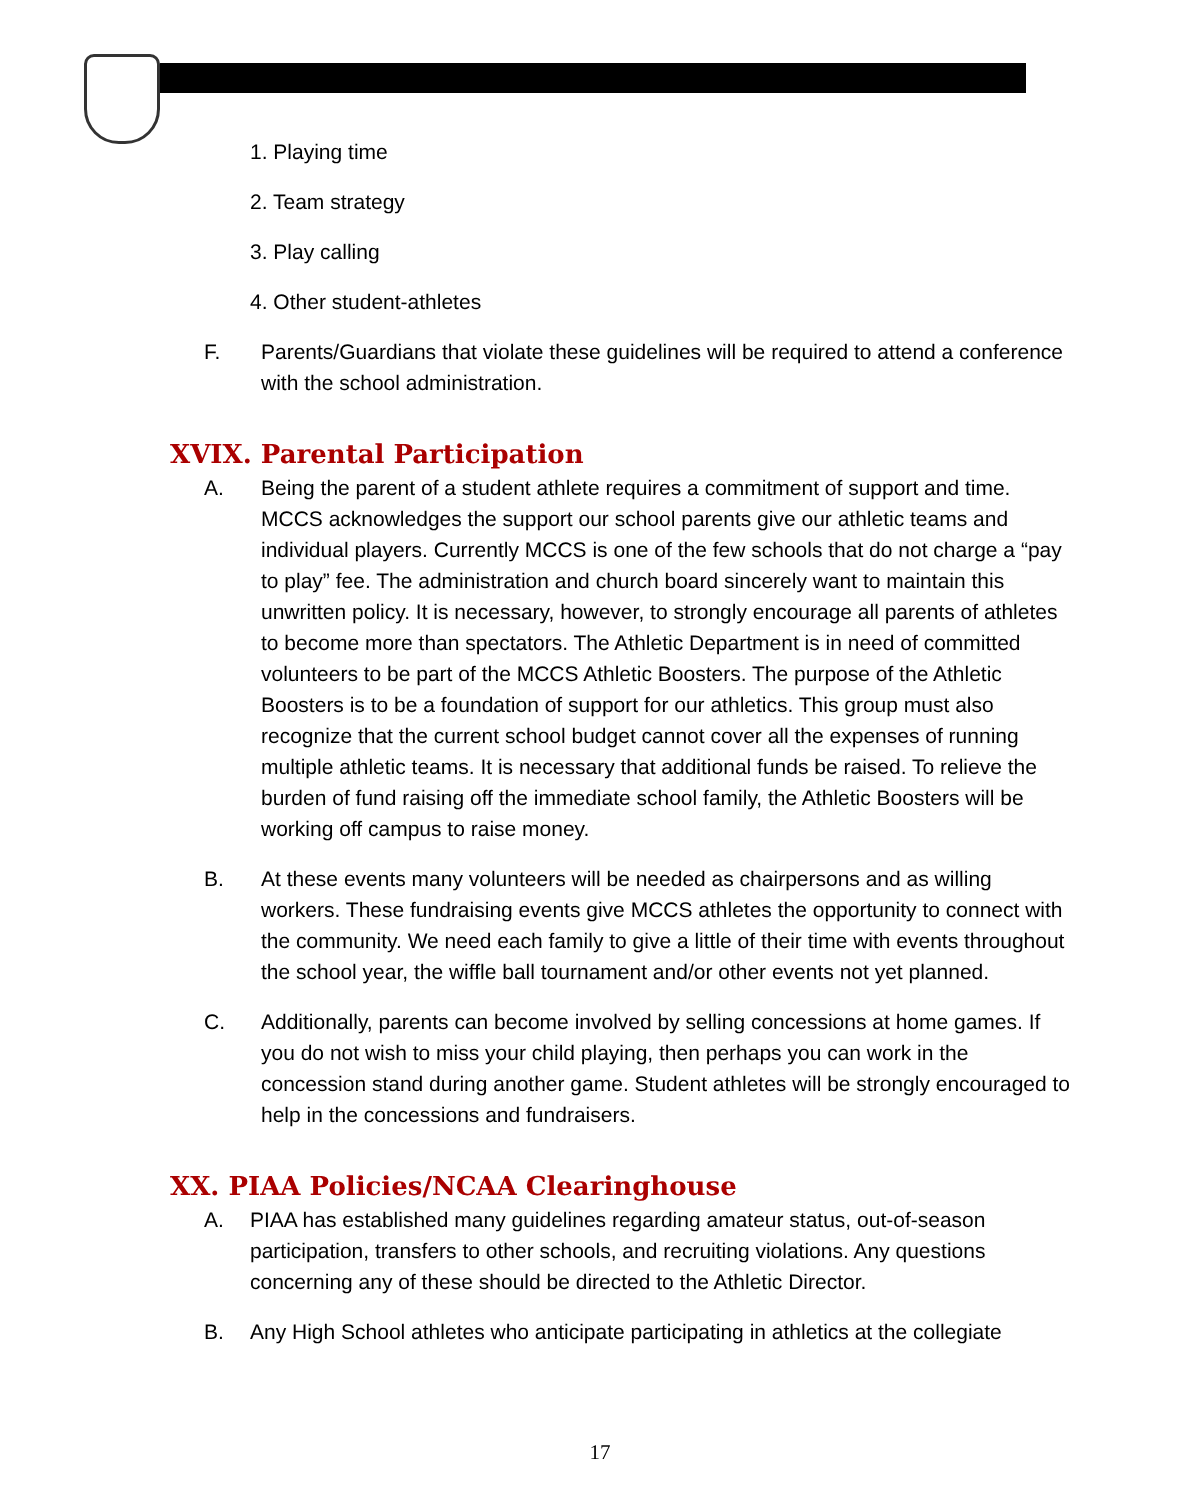1. Playing time
2. Team strategy
3. Play calling
4. Other student-athletes
F. Parents/Guardians that violate these guidelines will be required to attend a conference with the school administration.
XVIX. Parental Participation
A. Being the parent of a student athlete requires a commitment of support and time. MCCS acknowledges the support our school parents give our athletic teams and individual players. Currently MCCS is one of the few schools that do not charge a “pay to play” fee. The administration and church board sincerely want to maintain this unwritten policy. It is necessary, however, to strongly encourage all parents of athletes to become more than spectators. The Athletic Department is in need of committed volunteers to be part of the MCCS Athletic Boosters. The purpose of the Athletic Boosters is to be a foundation of support for our athletics. This group must also recognize that the current school budget cannot cover all the expenses of running multiple athletic teams. It is necessary that additional funds be raised. To relieve the burden of fund raising off the immediate school family, the Athletic Boosters will be working off campus to raise money.
B. At these events many volunteers will be needed as chairpersons and as willing workers. These fundraising events give MCCS athletes the opportunity to connect with the community. We need each family to give a little of their time with events throughout the school year, the wiffle ball tournament and/or other events not yet planned.
C. Additionally, parents can become involved by selling concessions at home games. If you do not wish to miss your child playing, then perhaps you can work in the concession stand during another game. Student athletes will be strongly encouraged to help in the concessions and fundraisers.
XX. PIAA Policies/NCAA Clearinghouse
A. PIAA has established many guidelines regarding amateur status, out-of-season participation, transfers to other schools, and recruiting violations. Any questions concerning any of these should be directed to the Athletic Director.
B. Any High School athletes who anticipate participating in athletics at the collegiate
17